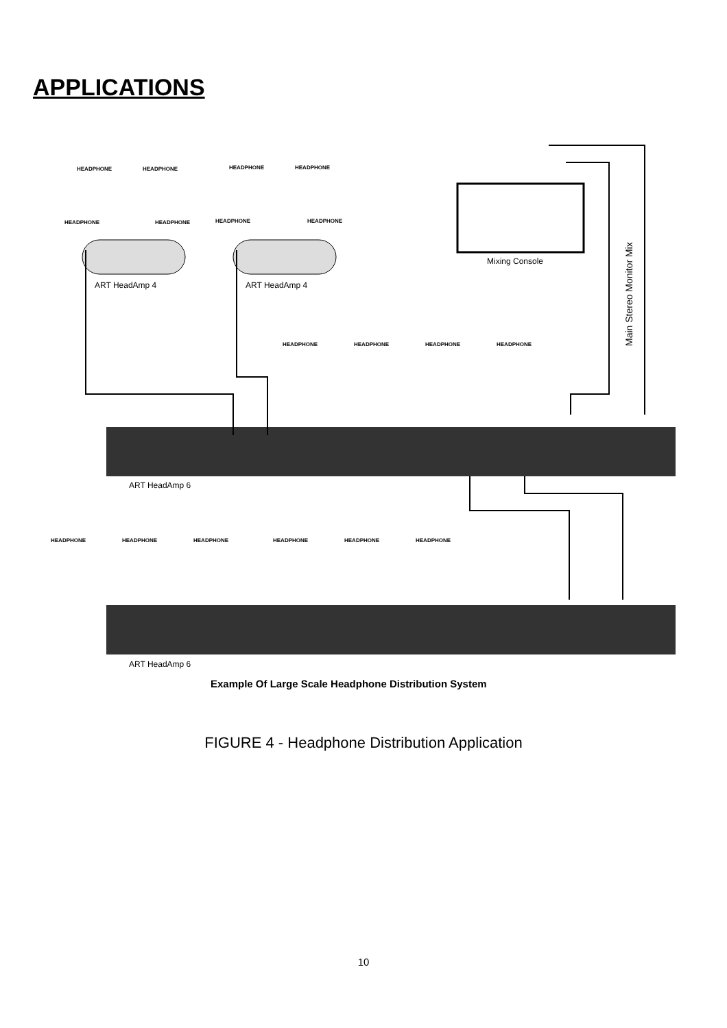APPLICATIONS
HEADPHONE
HEADPHONE
HEADPHONE
HEADPHONE
HEADPHONE
HEADPHONE
HEADPHONE
HEADPHONE
HEADPHONE
HEADPHONE
HEADPHONE
HEADPHONE
HEADPHONE
HEADPHONE
HEADPHONE
HEADPHONE
HEADPHONE
HEADPHONE
ART HeadAmp 4
ART HeadAmp 4
Mixing Console
Main Stereo Monitor Mix
ART HeadAmp 6
ART HeadAmp 6
Example Of Large Scale Headphone Distribution System
FIGURE 4 - Headphone Distribution Application
10